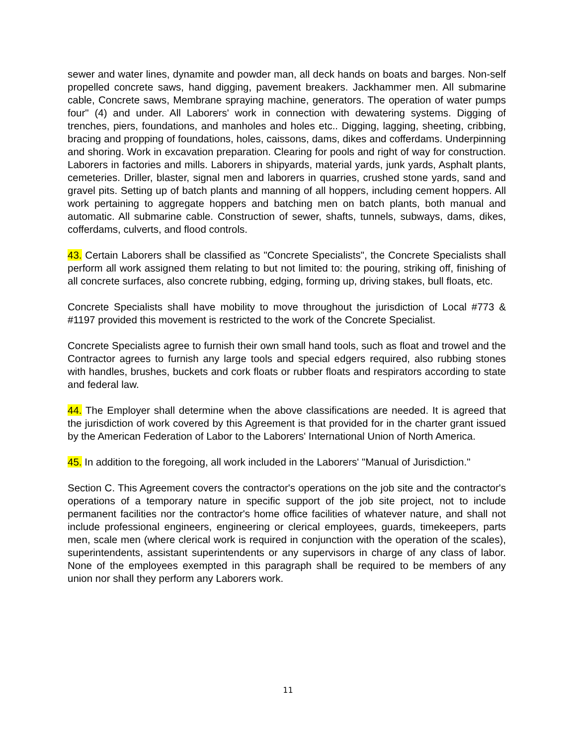sewer and water lines, dynamite and powder man, all deck hands on boats and barges. Non-self propelled concrete saws, hand digging, pavement breakers. Jackhammer men. All submarine cable, Concrete saws, Membrane spraying machine, generators. The operation of water pumps four" (4) and under. All Laborers' work in connection with dewatering systems. Digging of trenches, piers, foundations, and manholes and holes etc.. Digging, lagging, sheeting, cribbing, bracing and propping of foundations, holes, caissons, dams, dikes and cofferdams. Underpinning and shoring. Work in excavation preparation. Clearing for pools and right of way for construction. Laborers in factories and mills. Laborers in shipyards, material yards, junk yards, Asphalt plants, cemeteries. Driller, blaster, signal men and laborers in quarries, crushed stone yards, sand and gravel pits. Setting up of batch plants and manning of all hoppers, including cement hoppers. All work pertaining to aggregate hoppers and batching men on batch plants, both manual and automatic. All submarine cable. Construction of sewer, shafts, tunnels, subways, dams, dikes, cofferdams, culverts, and flood controls.
43. Certain Laborers shall be classified as "Concrete Specialists", the Concrete Specialists shall perform all work assigned them relating to but not limited to: the pouring, striking off, finishing of all concrete surfaces, also concrete rubbing, edging, forming up, driving stakes, bull floats, etc.
Concrete Specialists shall have mobility to move throughout the jurisdiction of Local #773 & #1197 provided this movement is restricted to the work of the Concrete Specialist.
Concrete Specialists agree to furnish their own small hand tools, such as float and trowel and the Contractor agrees to furnish any large tools and special edgers required, also rubbing stones with handles, brushes, buckets and cork floats or rubber floats and respirators according to state and federal law.
44. The Employer shall determine when the above classifications are needed. It is agreed that the jurisdiction of work covered by this Agreement is that provided for in the charter grant issued by the American Federation of Labor to the Laborers' International Union of North America.
45. In addition to the foregoing, all work included in the Laborers' "Manual of Jurisdiction."
Section C. This Agreement covers the contractor's operations on the job site and the contractor's operations of a temporary nature in specific support of the job site project, not to include permanent facilities nor the contractor's home office facilities of whatever nature, and shall not include professional engineers, engineering or clerical employees, guards, timekeepers, parts men, scale men (where clerical work is required in conjunction with the operation of the scales), superintendents, assistant superintendents or any supervisors in charge of any class of labor. None of the employees exempted in this paragraph shall be required to be members of any union nor shall they perform any Laborers work.
11